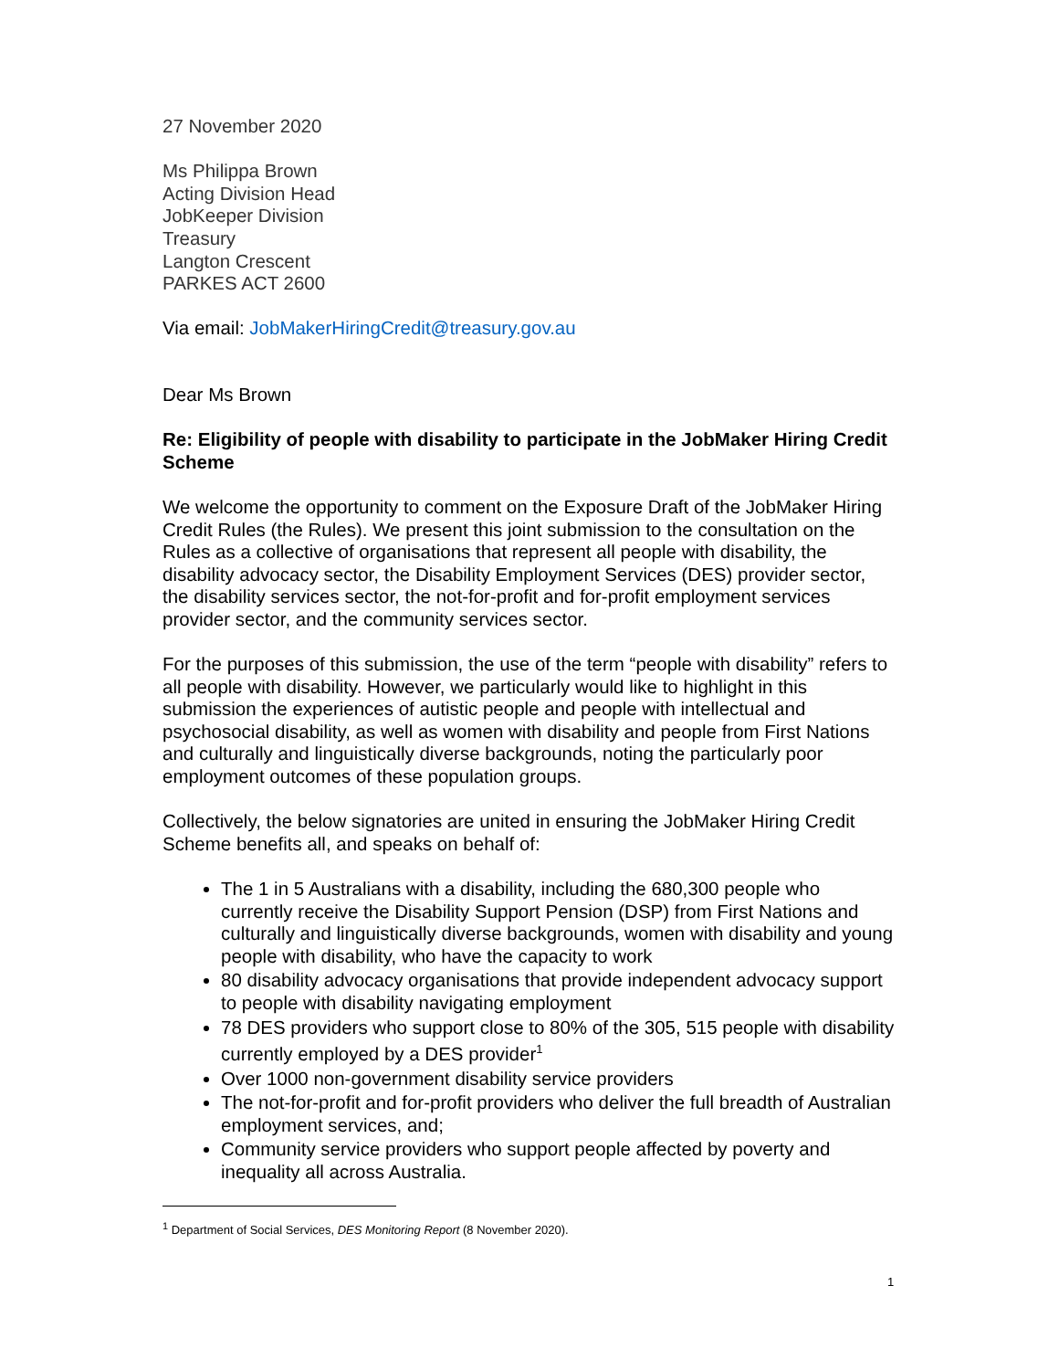27 November 2020
Ms Philippa Brown
Acting Division Head
JobKeeper Division
Treasury
Langton Crescent
PARKES ACT 2600
Via email: JobMakerHiringCredit@treasury.gov.au
Dear Ms Brown
Re: Eligibility of people with disability to participate in the JobMaker Hiring Credit Scheme
We welcome the opportunity to comment on the Exposure Draft of the JobMaker Hiring Credit Rules (the Rules). We present this joint submission to the consultation on the Rules as a collective of organisations that represent all people with disability, the disability advocacy sector, the Disability Employment Services (DES) provider sector, the disability services sector, the not-for-profit and for-profit employment services provider sector, and the community services sector.
For the purposes of this submission, the use of the term “people with disability” refers to all people with disability. However, we particularly would like to highlight in this submission the experiences of autistic people and people with intellectual and psychosocial disability, as well as women with disability and people from First Nations and culturally and linguistically diverse backgrounds, noting the particularly poor employment outcomes of these population groups.
Collectively, the below signatories are united in ensuring the JobMaker Hiring Credit Scheme benefits all, and speaks on behalf of:
The 1 in 5 Australians with a disability, including the 680,300 people who currently receive the Disability Support Pension (DSP) from First Nations and culturally and linguistically diverse backgrounds, women with disability and young people with disability, who have the capacity to work
80 disability advocacy organisations that provide independent advocacy support to people with disability navigating employment
78 DES providers who support close to 80% of the 305, 515 people with disability currently employed by a DES provider<sup>1</sup>
Over 1000 non-government disability service providers
The not-for-profit and for-profit providers who deliver the full breadth of Australian employment services, and;
Community service providers who support people affected by poverty and inequality all across Australia.
<sup>1</sup> Department of Social Services, DES Monitoring Report (8 November 2020).
1